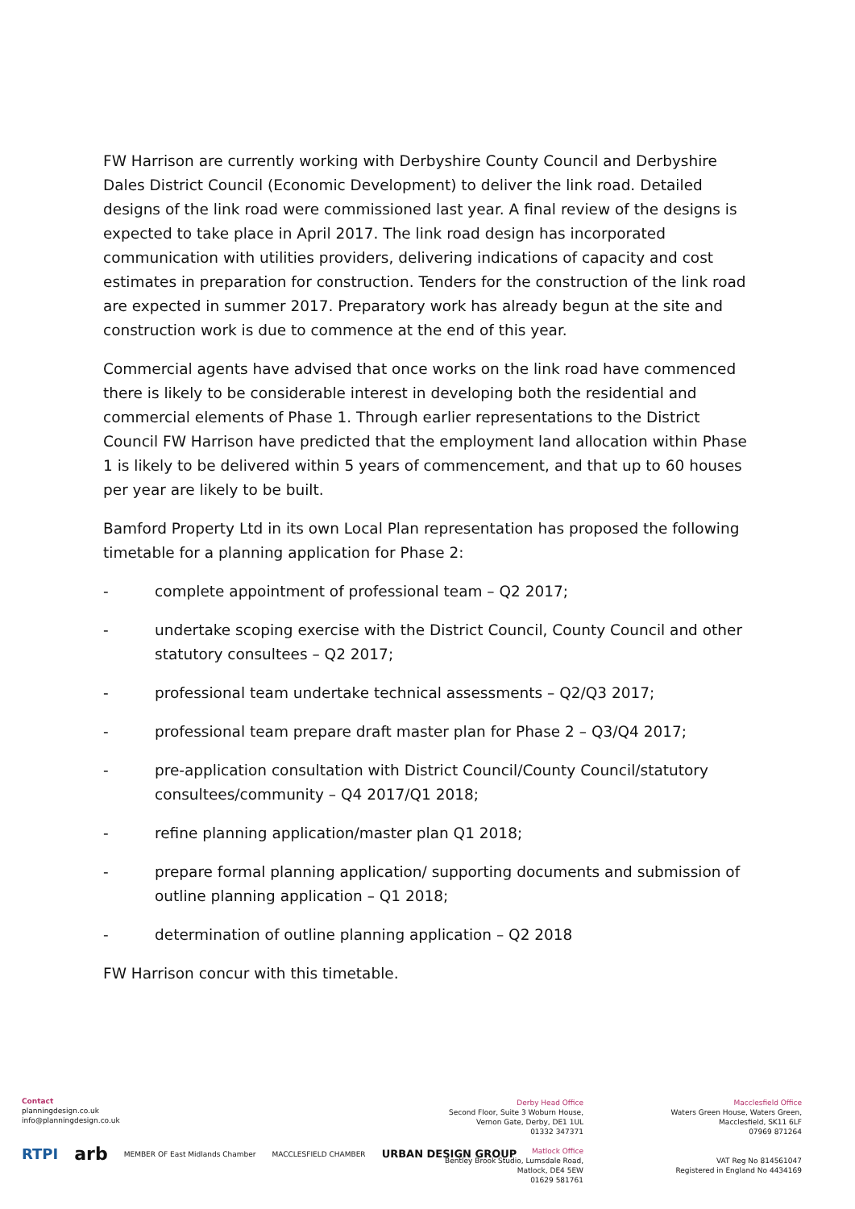FW Harrison are currently working with Derbyshire County Council and Derbyshire Dales District Council (Economic Development) to deliver the link road. Detailed designs of the link road were commissioned last year. A final review of the designs is expected to take place in April 2017. The link road design has incorporated communication with utilities providers, delivering indications of capacity and cost estimates in preparation for construction. Tenders for the construction of the link road are expected in summer 2017. Preparatory work has already begun at the site and construction work is due to commence at the end of this year.
Commercial agents have advised that once works on the link road have commenced there is likely to be considerable interest in developing both the residential and commercial elements of Phase 1. Through earlier representations to the District Council FW Harrison have predicted that the employment land allocation within Phase 1 is likely to be delivered within 5 years of commencement, and that up to 60 houses per year are likely to be built.
Bamford Property Ltd in its own Local Plan representation has proposed the following timetable for a planning application for Phase 2:
- complete appointment of professional team – Q2 2017;
- undertake scoping exercise with the District Council, County Council and other statutory consultees – Q2 2017;
- professional team undertake technical assessments – Q2/Q3 2017;
- professional team prepare draft master plan for Phase 2 – Q3/Q4 2017;
- pre-application consultation with District Council/County Council/statutory consultees/community – Q4 2017/Q1 2018;
- refine planning application/master plan Q1 2018;
- prepare formal planning application/ supporting documents and submission of outline planning application – Q1 2018;
- determination of outline planning application – Q2 2018
FW Harrison concur with this timetable.
Contact
planningdesign.co.uk
info@planningdesign.co.uk
RTPI arb MEMBER OF East Midlands Chamber MACCLESFIELD CHAMBER URBAN DESIGN GROUP
Derby Head Office
Second Floor, Suite 3 Woburn House,
Vernon Gate, Derby, DE1 1UL
01332 347371
Matlock Office
Bentley Brook Studio, Lumsdale Road,
Matlock, DE4 5EW
01629 581761
Macclesfield Office
Waters Green House, Waters Green,
Macclesfield, SK11 6LF
07969 871264
VAT Reg No 814561047
Registered in England No 4434169